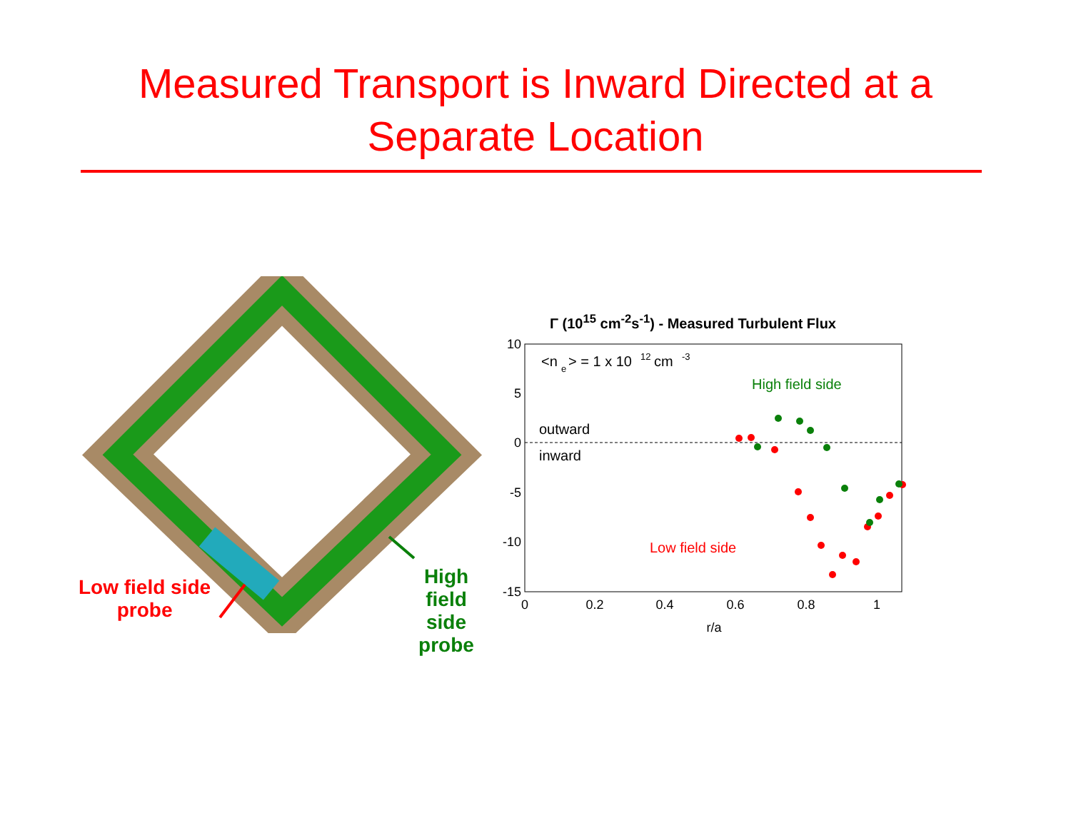Measured Transport is Inward Directed at a
Separate Location
Low field side
probe
High field side
probe
Γ (10<sup>15</sup> cm<sup>-2</sup>s<sup>-1</sup>) - Measured Turbulent Flux
10
5
0
-5
-10
-15
0
0.2
0.4
0.6
0.8
1
r/a
<n
e
> = 1 x 10
12
cm
-3
outward
inward
High field side
Low field side